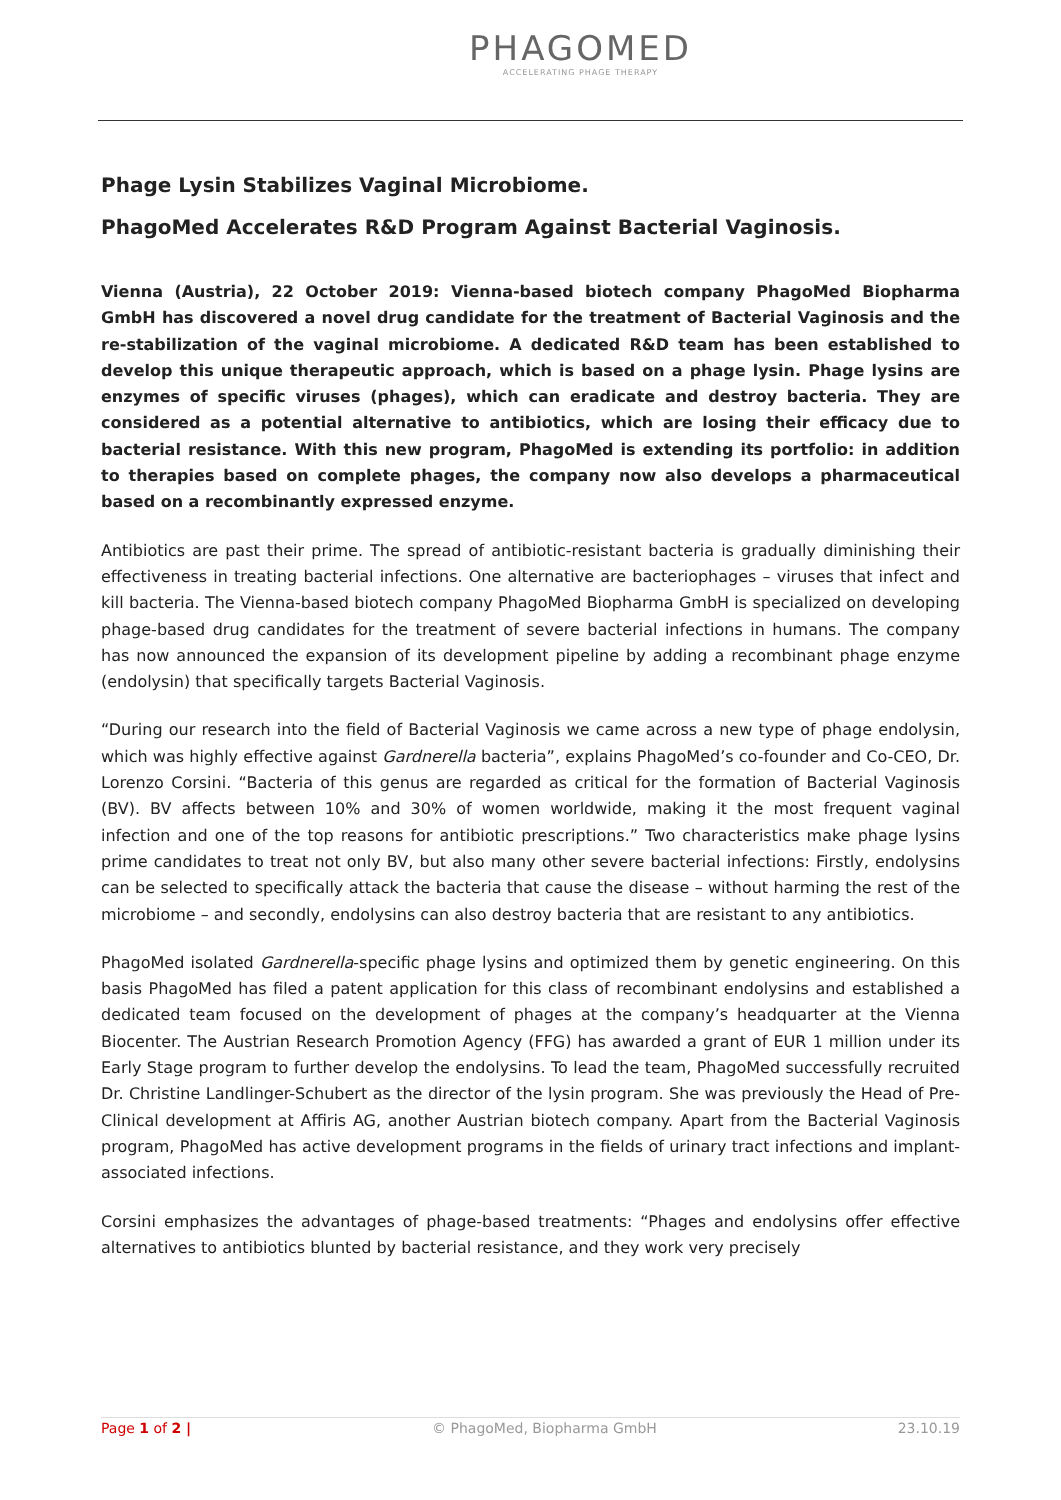PHAGOMED
ACCELERATING PHAGE THERAPY
Phage Lysin Stabilizes Vaginal Microbiome.
PhagoMed Accelerates R&D Program Against Bacterial Vaginosis.
Vienna (Austria), 22 October 2019: Vienna-based biotech company PhagoMed Biopharma GmbH has discovered a novel drug candidate for the treatment of Bacterial Vaginosis and the re-stabilization of the vaginal microbiome. A dedicated R&D team has been established to develop this unique therapeutic approach, which is based on a phage lysin. Phage lysins are enzymes of specific viruses (phages), which can eradicate and destroy bacteria. They are considered as a potential alternative to antibiotics, which are losing their efficacy due to bacterial resistance. With this new program, PhagoMed is extending its portfolio: in addition to therapies based on complete phages, the company now also develops a pharmaceutical based on a recombinantly expressed enzyme.
Antibiotics are past their prime. The spread of antibiotic-resistant bacteria is gradually diminishing their effectiveness in treating bacterial infections. One alternative are bacteriophages – viruses that infect and kill bacteria. The Vienna-based biotech company PhagoMed Biopharma GmbH is specialized on developing phage-based drug candidates for the treatment of severe bacterial infections in humans. The company has now announced the expansion of its development pipeline by adding a recombinant phage enzyme (endolysin) that specifically targets Bacterial Vaginosis.
“During our research into the field of Bacterial Vaginosis we came across a new type of phage endolysin, which was highly effective against Gardnerella bacteria”, explains PhagoMed’s co-founder and Co-CEO, Dr. Lorenzo Corsini. “Bacteria of this genus are regarded as critical for the formation of Bacterial Vaginosis (BV). BV affects between 10% and 30% of women worldwide, making it the most frequent vaginal infection and one of the top reasons for antibiotic prescriptions.” Two characteristics make phage lysins prime candidates to treat not only BV, but also many other severe bacterial infections: Firstly, endolysins can be selected to specifically attack the bacteria that cause the disease – without harming the rest of the microbiome – and secondly, endolysins can also destroy bacteria that are resistant to any antibiotics.
PhagoMed isolated Gardnerella-specific phage lysins and optimized them by genetic engineering. On this basis PhagoMed has filed a patent application for this class of recombinant endolysins and established a dedicated team focused on the development of phages at the company’s headquarter at the Vienna Biocenter. The Austrian Research Promotion Agency (FFG) has awarded a grant of EUR 1 million under its Early Stage program to further develop the endolysins. To lead the team, PhagoMed successfully recruited Dr. Christine Landlinger-Schubert as the director of the lysin program. She was previously the Head of Pre-Clinical development at Affiris AG, another Austrian biotech company. Apart from the Bacterial Vaginosis program, PhagoMed has active development programs in the fields of urinary tract infections and implant-associated infections.
Corsini emphasizes the advantages of phage-based treatments: “Phages and endolysins offer effective alternatives to antibiotics blunted by bacterial resistance, and they work very precisely
Page 1 of 2 | © PhagoMed, Biopharma GmbH 23.10.19